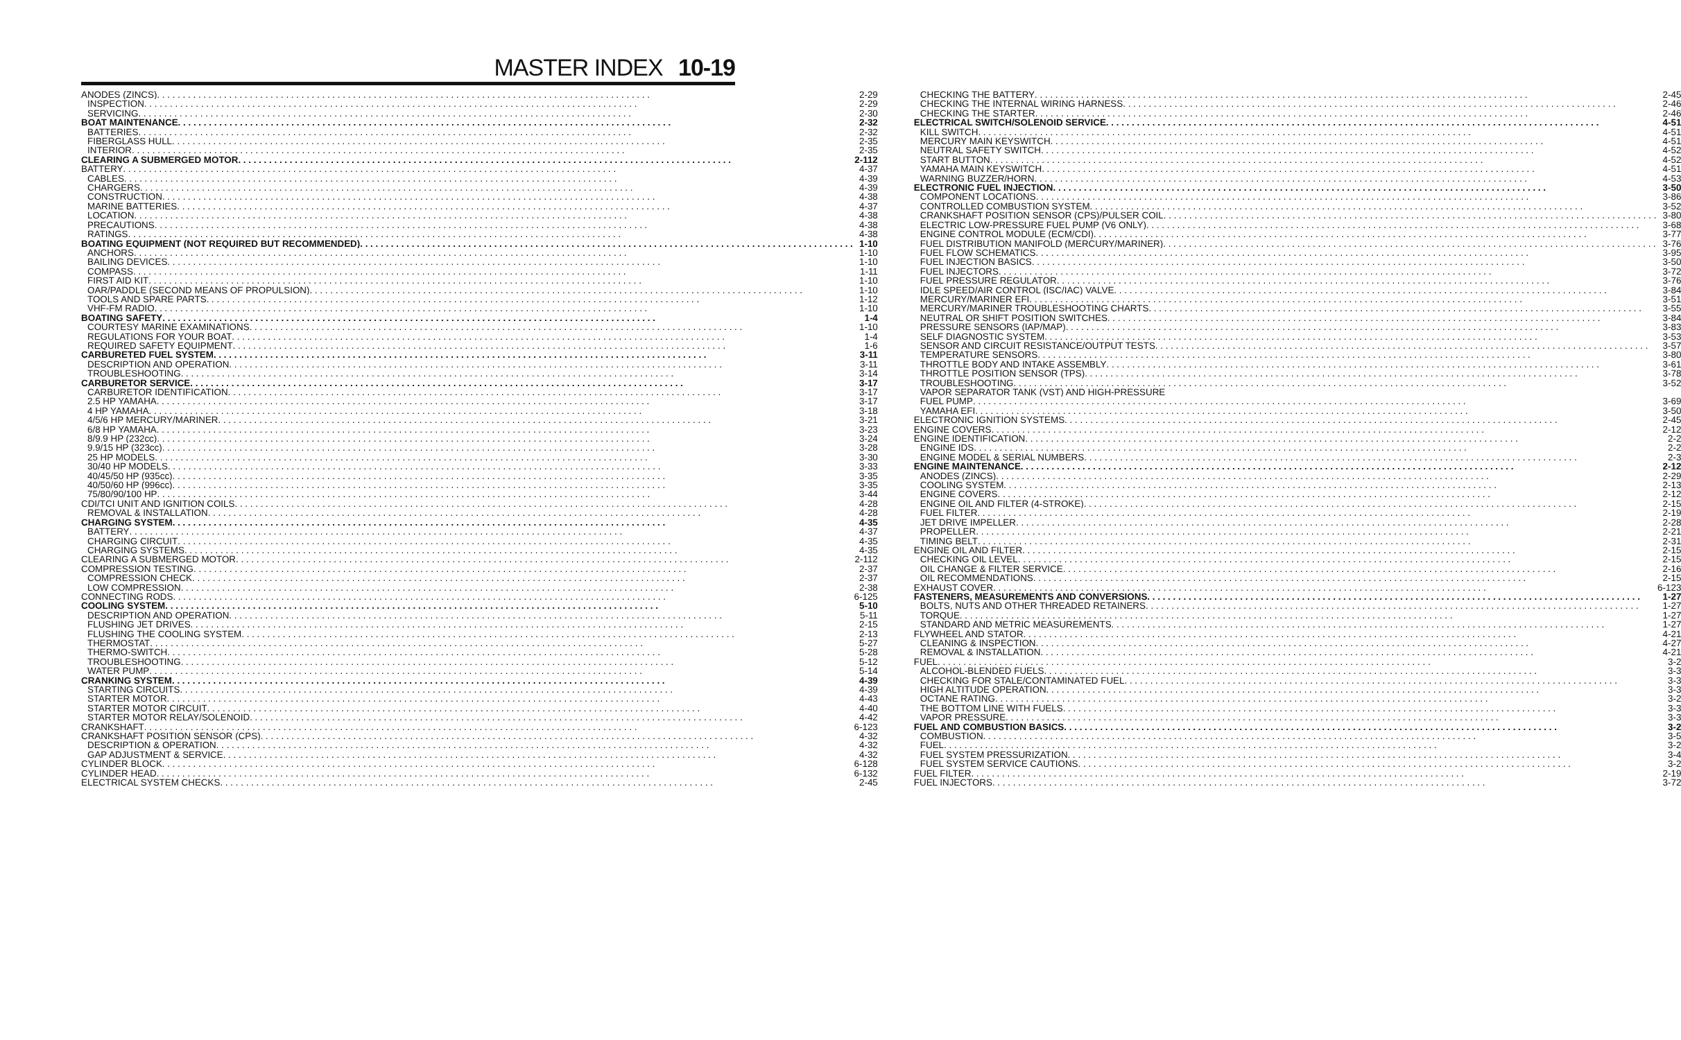MASTER INDEX 10-19
ANODES (ZINCS) 2-29
INSPECTION 2-29
SERVICING 2-30
BOAT MAINTENANCE 2-32
BATTERIES 2-32
FIBERGLASS HULL 2-35
INTERIOR 2-35
CLEARING A SUBMERGED MOTOR 2-112
BATTERY 4-37
CABLES 4-39
CHARGERS 4-39
CONSTRUCTION 4-38
MARINE BATTERIES 4-37
LOCATION 4-38
PRECAUTIONS 4-38
RATINGS 4-38
BOATING EQUIPMENT (NOT REQUIRED BUT RECOMMENDED) 1-10
ANCHORS 1-10
BAILING DEVICES 1-10
COMPASS 1-11
FIRST AID KIT 1-10
OAR/PADDLE (SECOND MEANS OF PROPULSION) 1-10
TOOLS AND SPARE PARTS 1-12
VHF-FM RADIO 1-10
BOATING SAFETY 1-4
COURTESY MARINE EXAMINATIONS 1-10
REGULATIONS FOR YOUR BOAT 1-4
REQUIRED SAFETY EQUIPMENT 1-6
CARBURETED FUEL SYSTEM 3-11
DESCRIPTION AND OPERATION 3-11
TROUBLESHOOTING 3-14
CARBURETOR SERVICE 3-17
CARBURETOR IDENTIFICATION 3-17
2.5 HP YAMAHA 3-17
4 HP YAMAHA 3-18
4/5/6 HP MERCURY/MARINER 3-21
6/8 HP YAMAHA 3-23
8/9.9 HP (232cc) 3-24
9.9/15 HP (323cc) 3-28
25 HP MODELS 3-30
30/40 HP MODELS 3-33
40/45/50 HP (935cc) 3-35
40/50/60 HP (996cc) 3-35
75/80/90/100 HP 3-44
CDI/TCI UNIT AND IGNITION COILS 4-28
REMOVAL & INSTALLATION 4-28
CHARGING SYSTEM 4-35
BATTERY 4-37
CHARGING CIRCUIT 4-35
CHARGING SYSTEMS 4-35
CLEARING A SUBMERGED MOTOR 2-112
COMPRESSION TESTING 2-37
COMPRESSION CHECK 2-37
LOW COMPRESSION 2-38
CONNECTING RODS 6-125
COOLING SYSTEM 5-10
DESCRIPTION AND OPERATION 5-11
FLUSHING JET DRIVES 2-15
FLUSHING THE COOLING SYSTEM 2-13
THERMOSTAT 5-27
THERMO-SWITCH 5-28
TROUBLESHOOTING 5-12
WATER PUMP 5-14
CRANKING SYSTEM 4-39
STARTING CIRCUITS 4-39
STARTER MOTOR 4-43
STARTER MOTOR CIRCUIT 4-40
STARTER MOTOR RELAY/SOLENOID 4-42
CRANKSHAFT 6-123
CRANKSHAFT POSITION SENSOR (CPS) 4-32
DESCRIPTION & OPERATION 4-32
GAP ADJUSTMENT & SERVICE 4-32
CYLINDER BLOCK 6-128
CYLINDER HEAD 6-132
ELECTRICAL SYSTEM CHECKS 2-45
CHECKING THE BATTERY 2-45
CHECKING THE INTERNAL WIRING HARNESS 2-46
CHECKING THE STARTER 2-46
ELECTRICAL SWITCH/SOLENOID SERVICE 4-51
KILL SWITCH 4-51
MERCURY MAIN KEYSWITCH 4-51
NEUTRAL SAFETY SWITCH 4-52
START BUTTON 4-52
YAMAHA MAIN KEYSWITCH 4-51
WARNING BUZZER/HORN 4-53
ELECTRONIC FUEL INJECTION 3-50
COMPONENT LOCATIONS 3-86
CONTROLLED COMBUSTION SYSTEM 3-52
CRANKSHAFT POSITION SENSOR (CPS)/PULSER COIL 3-80
ELECTRIC LOW-PRESSURE FUEL PUMP (V6 ONLY) 3-68
ENGINE CONTROL MODULE (ECM/CDI) 3-77
FUEL DISTRIBUTION MANIFOLD (MERCURY/MARINER) 3-76
FUEL FLOW SCHEMATICS 3-95
FUEL INJECTION BASICS 3-50
FUEL INJECTORS 3-72
FUEL PRESSURE REGULATOR 3-76
IDLE SPEED/AIR CONTROL (ISC/IAC) VALVE 3-84
MERCURY/MARINER EFI 3-51
MERCURY/MARINER TROUBLESHOOTING CHARTS 3-55
NEUTRAL OR SHIFT POSITION SWITCHES 3-84
PRESSURE SENSORS (IAP/MAP) 3-83
SELF DIAGNOSTIC SYSTEM 3-53
SENSOR AND CIRCUIT RESISTANCE/OUTPUT TESTS 3-57
TEMPERATURE SENSORS 3-80
THROTTLE BODY AND INTAKE ASSEMBLY 3-61
THROTTLE POSITION SENSOR (TPS) 3-78
TROUBLESHOOTING 3-52
VAPOR SEPARATOR TANK (VST) AND HIGH-PRESSURE
FUEL PUMP 3-69
YAMAHA EFI 3-50
ELECTRONIC IGNITION SYSTEMS 2-45
ENGINE COVERS 2-12
ENGINE IDENTIFICATION 2-2
ENGINE IDS 2-2
ENGINE MODEL & SERIAL NUMBERS 2-3
ENGINE MAINTENANCE 2-12
ANODES (ZINCS) 2-29
COOLING SYSTEM 2-13
ENGINE COVERS 2-12
ENGINE OIL AND FILTER (4-STROKE) 2-15
FUEL FILTER 2-19
JET DRIVE IMPELLER 2-28
PROPELLER 2-21
TIMING BELT 2-31
ENGINE OIL AND FILTER 2-15
CHECKING OIL LEVEL 2-15
OIL CHANGE & FILTER SERVICE 2-16
OIL RECOMMENDATIONS 2-15
EXHAUST COVER 6-123
FASTENERS, MEASUREMENTS AND CONVERSIONS 1-27
BOLTS, NUTS AND OTHER THREADED RETAINERS 1-27
TORQUE 1-27
STANDARD AND METRIC MEASUREMENTS 1-27
FLYWHEEL AND STATOR 4-21
CLEANING & INSPECTION 4-27
REMOVAL & INSTALLATION 4-21
FUEL 3-2
ALCOHOL-BLENDED FUELS 3-3
CHECKING FOR STALE/CONTAMINATED FUEL 3-3
HIGH ALTITUDE OPERATION 3-3
OCTANE RATING 3-2
THE BOTTOM LINE WITH FUELS 3-3
VAPOR PRESSURE 3-3
FUEL AND COMBUSTION BASICS 3-2
COMBUSTION 3-5
FUEL 3-2
FUEL SYSTEM PRESSURIZATION 3-4
FUEL SYSTEM SERVICE CAUTIONS 3-2
FUEL FILTER 2-19
FUEL INJECTORS 3-72